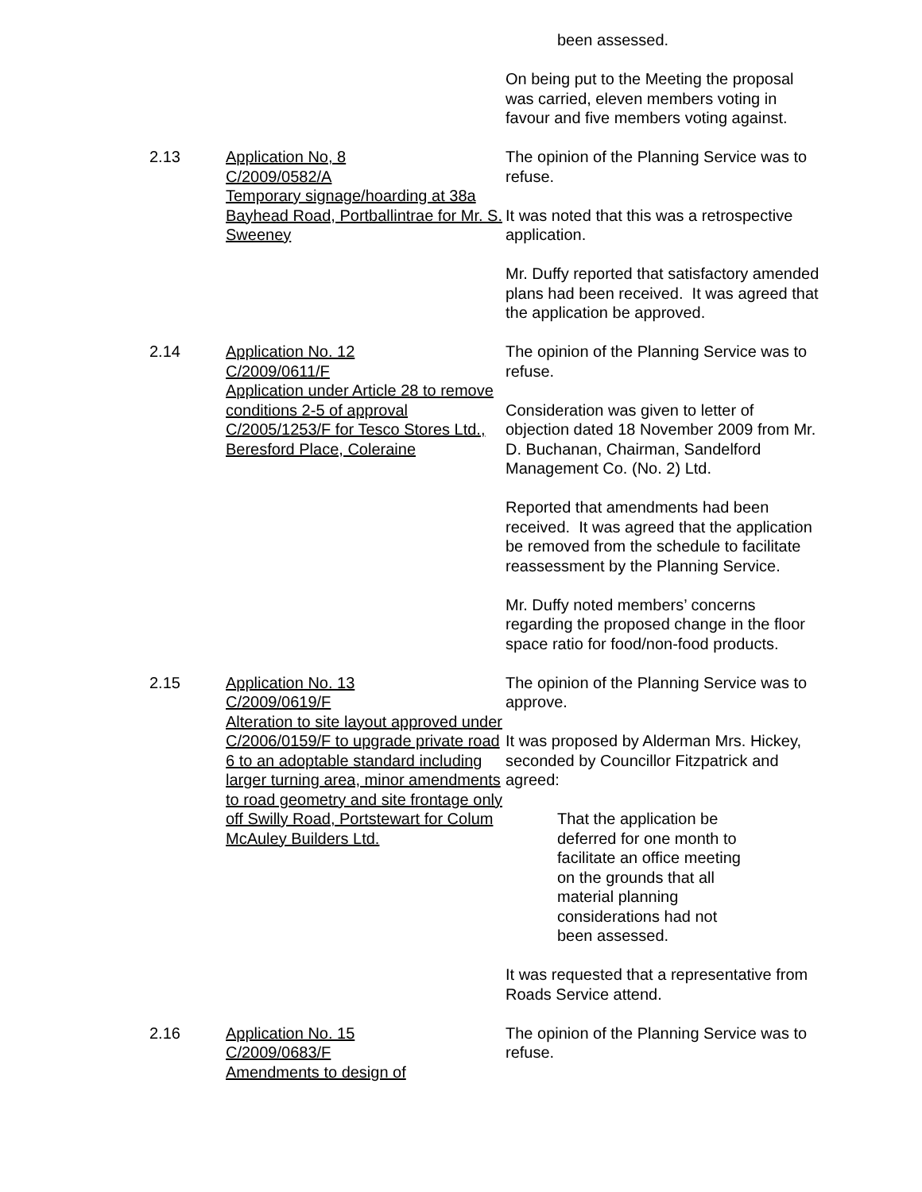been assessed.
On being put to the Meeting the proposal was carried, eleven members voting in favour and five members voting against.
2.13 Application No, 8
C/2009/0582/A
Temporary signage/hoarding at 38a Bayhead Road, Portballintrae for Mr. S. Sweeney
The opinion of the Planning Service was to refuse.
It was noted that this was a retrospective application.
Mr. Duffy reported that satisfactory amended plans had been received. It was agreed that the application be approved.
2.14 Application No. 12
C/2009/0611/F
Application under Article 28 to remove conditions 2-5 of approval C/2005/1253/F for Tesco Stores Ltd., Beresford Place, Coleraine
The opinion of the Planning Service was to refuse.
Consideration was given to letter of objection dated 18 November 2009 from Mr. D. Buchanan, Chairman, Sandelford Management Co. (No. 2) Ltd.
Reported that amendments had been received. It was agreed that the application be removed from the schedule to facilitate reassessment by the Planning Service.
Mr. Duffy noted members’ concerns regarding the proposed change in the floor space ratio for food/non-food products.
2.15 Application No. 13
C/2009/0619/F
Alteration to site layout approved under C/2006/0159/F to upgrade private road 6 to an adoptable standard including larger turning area, minor amendments to road geometry and site frontage only off Swilly Road, Portstewart for Colum McAuley Builders Ltd.
The opinion of the Planning Service was to approve.
It was proposed by Alderman Mrs. Hickey, seconded by Councillor Fitzpatrick and agreed:
That the application be deferred for one month to facilitate an office meeting on the grounds that all material planning considerations had not been assessed.
It was requested that a representative from Roads Service attend.
2.16 Application No. 15
C/2009/0683/F
Amendments to design of
The opinion of the Planning Service was to refuse.